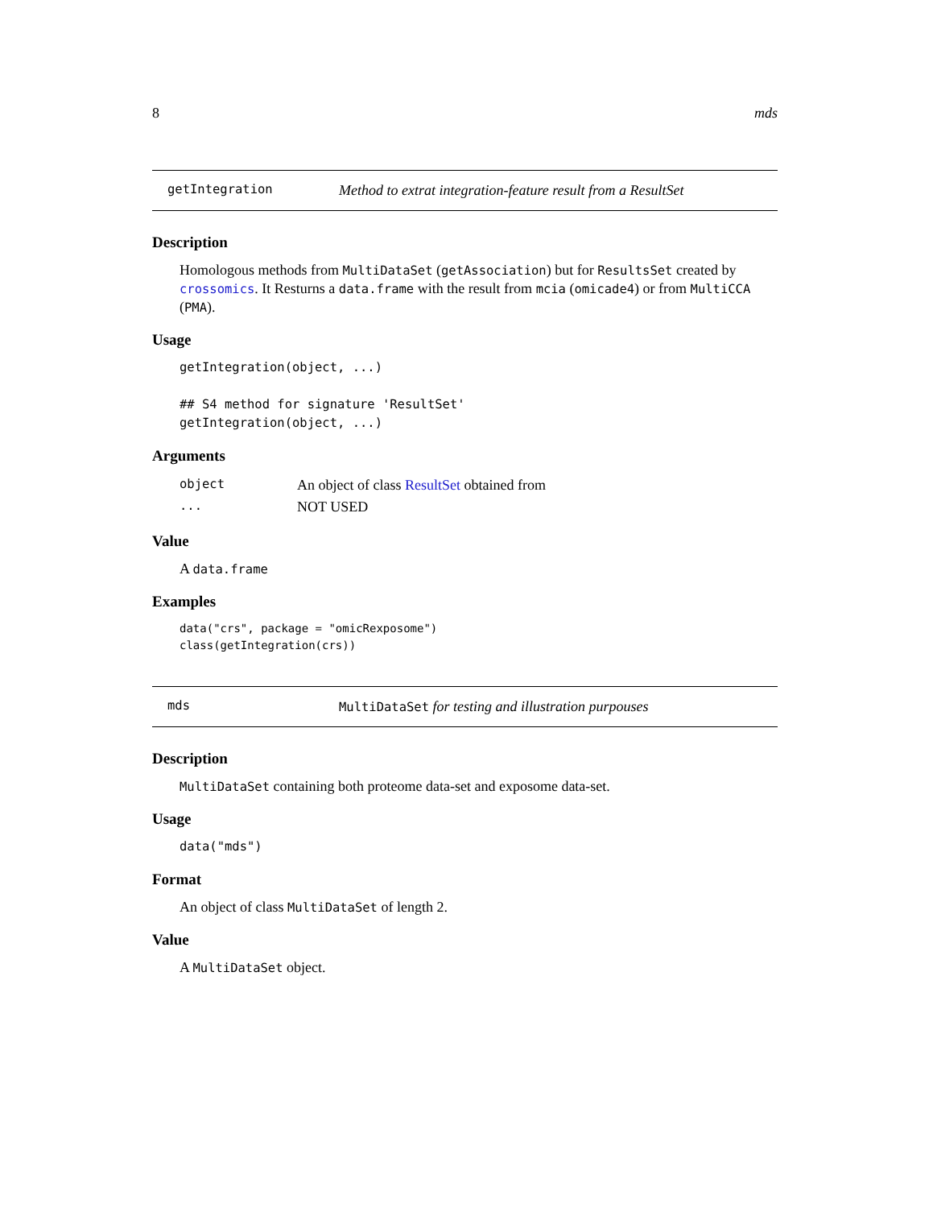8 mds
getIntegration Method to extrat integration-feature result from a ResultSet
Description
Homologous methods from MultiDataSet (getAssociation) but for ResultsSet created by crossomics. It Resturns a data.frame with the result from mcia (omicade4) or from MultiCCA (PMA).
Usage
getIntegration(object, ...)

## S4 method for signature 'ResultSet'
getIntegration(object, ...)
Arguments
| object | An object of class ResultSet obtained from |
| ... | NOT USED |
Value
A data.frame
Examples
data("crs", package = "omicRexposome")
class(getIntegration(crs))
mds MultiDataSet for testing and illustration purpouses
Description
MultiDataSet containing both proteome data-set and exposome data-set.
Usage
data("mds")
Format
An object of class MultiDataSet of length 2.
Value
A MultiDataSet object.